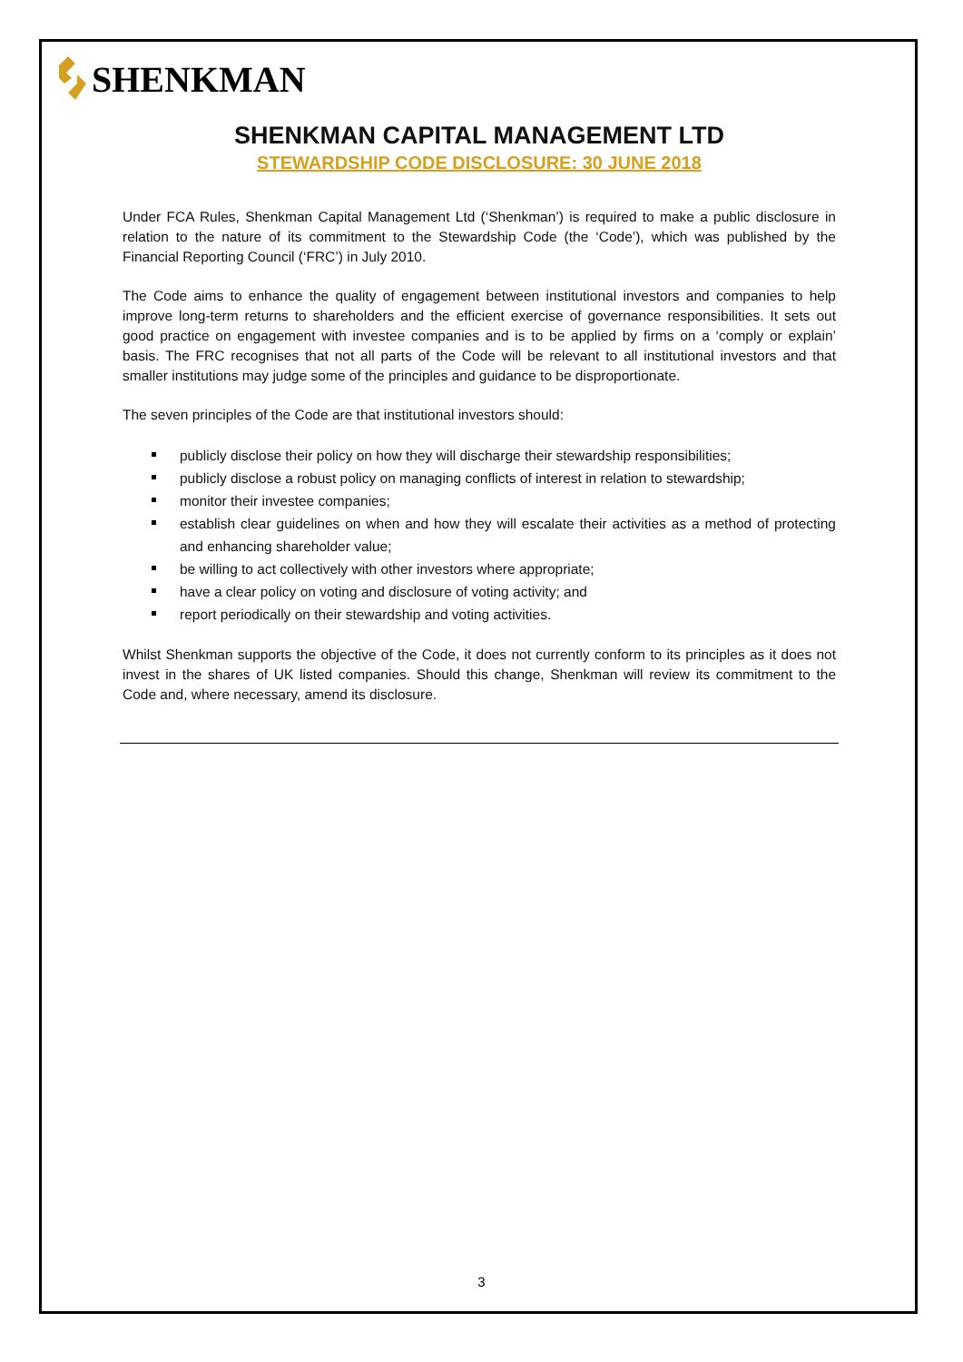SHENKMAN
SHENKMAN CAPITAL MANAGEMENT LTD
STEWARDSHIP CODE DISCLOSURE: 30 JUNE 2018
Under FCA Rules, Shenkman Capital Management Ltd (‘Shenkman’) is required to make a public disclosure in relation to the nature of its commitment to the Stewardship Code (the ‘Code’), which was published by the Financial Reporting Council (‘FRC’) in July 2010.
The Code aims to enhance the quality of engagement between institutional investors and companies to help improve long-term returns to shareholders and the efficient exercise of governance responsibilities. It sets out good practice on engagement with investee companies and is to be applied by firms on a ‘comply or explain’ basis. The FRC recognises that not all parts of the Code will be relevant to all institutional investors and that smaller institutions may judge some of the principles and guidance to be disproportionate.
The seven principles of the Code are that institutional investors should:
publicly disclose their policy on how they will discharge their stewardship responsibilities;
publicly disclose a robust policy on managing conflicts of interest in relation to stewardship;
monitor their investee companies;
establish clear guidelines on when and how they will escalate their activities as a method of protecting and enhancing shareholder value;
be willing to act collectively with other investors where appropriate;
have a clear policy on voting and disclosure of voting activity; and
report periodically on their stewardship and voting activities.
Whilst Shenkman supports the objective of the Code, it does not currently conform to its principles as it does not invest in the shares of UK listed companies. Should this change, Shenkman will review its commitment to the Code and, where necessary, amend its disclosure.
3